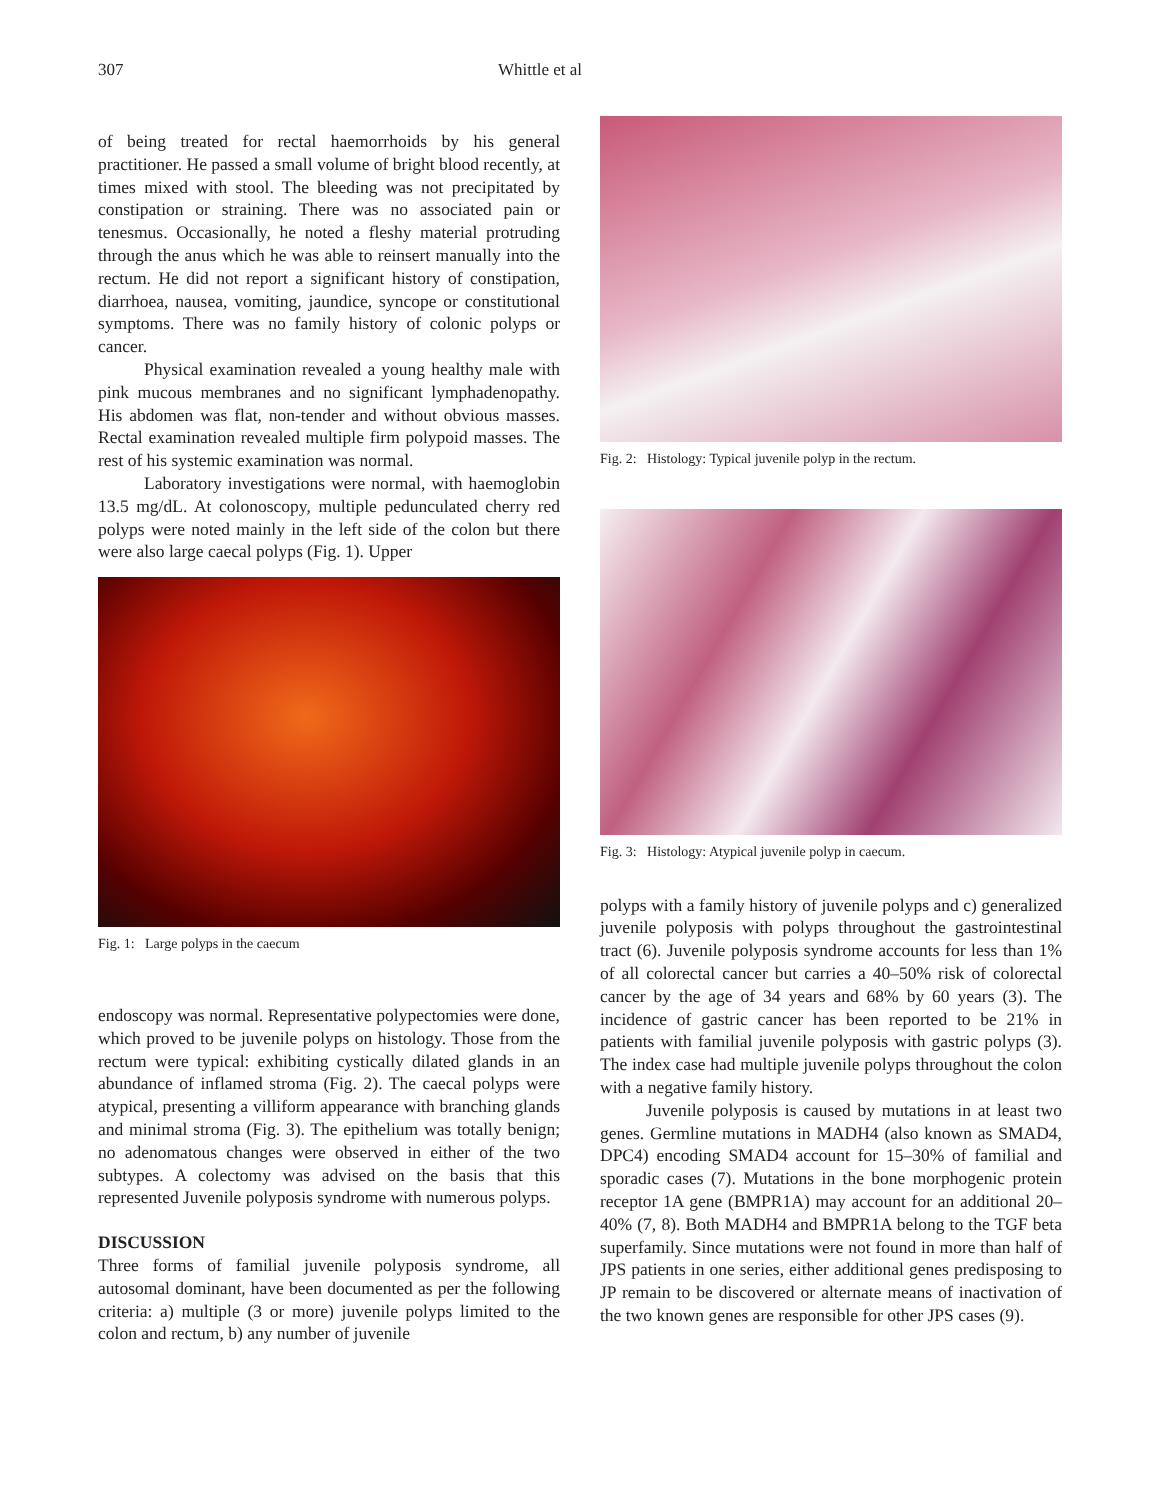307 Whittle et al
of being treated for rectal haemorrhoids by his general practitioner. He passed a small volume of bright blood recently, at times mixed with stool. The bleeding was not precipitated by constipation or straining. There was no associated pain or tenesmus. Occasionally, he noted a fleshy material protruding through the anus which he was able to reinsert manually into the rectum. He did not report a significant history of constipation, diarrhoea, nausea, vomiting, jaundice, syncope or constitutional symptoms. There was no family history of colonic polyps or cancer.
Physical examination revealed a young healthy male with pink mucous membranes and no significant lymphadenopathy. His abdomen was flat, non-tender and without obvious masses. Rectal examination revealed multiple firm polypoid masses. The rest of his systemic examination was normal.
Laboratory investigations were normal, with haemoglobin 13.5 mg/dL. At colonoscopy, multiple pedunculated cherry red polyps were noted mainly in the left side of the colon but there were also large caecal polyps (Fig. 1). Upper
Fig. 1: Large polyps in the caecum
endoscopy was normal. Representative polypectomies were done, which proved to be juvenile polyps on histology. Those from the rectum were typical: exhibiting cystically dilated glands in an abundance of inflamed stroma (Fig. 2). The caecal polyps were atypical, presenting a villiform appearance with branching glands and minimal stroma (Fig. 3). The epithelium was totally benign; no adenomatous changes were observed in either of the two subtypes. A colectomy was advised on the basis that this represented Juvenile polyposis syndrome with numerous polyps.
DISCUSSION
Three forms of familial juvenile polyposis syndrome, all autosomal dominant, have been documented as per the following criteria: a) multiple (3 or more) juvenile polyps limited to the colon and rectum, b) any number of juvenile
Fig. 2: Histology: Typical juvenile polyp in the rectum.
Fig. 3: Histology: Atypical juvenile polyp in caecum.
polyps with a family history of juvenile polyps and c) generalized juvenile polyposis with polyps throughout the gastrointestinal tract (6). Juvenile polyposis syndrome accounts for less than 1% of all colorectal cancer but carries a 40–50% risk of colorectal cancer by the age of 34 years and 68% by 60 years (3). The incidence of gastric cancer has been reported to be 21% in patients with familial juvenile polyposis with gastric polyps (3). The index case had multiple juvenile polyps throughout the colon with a negative family history.
Juvenile polyposis is caused by mutations in at least two genes. Germline mutations in MADH4 (also known as SMAD4, DPC4) encoding SMAD4 account for 15–30% of familial and sporadic cases (7). Mutations in the bone morphogenic protein receptor 1A gene (BMPR1A) may account for an additional 20–40% (7, 8). Both MADH4 and BMPR1A belong to the TGF beta superfamily. Since mutations were not found in more than half of JPS patients in one series, either additional genes predisposing to JP remain to be discovered or alternate means of inactivation of the two known genes are responsible for other JPS cases (9).